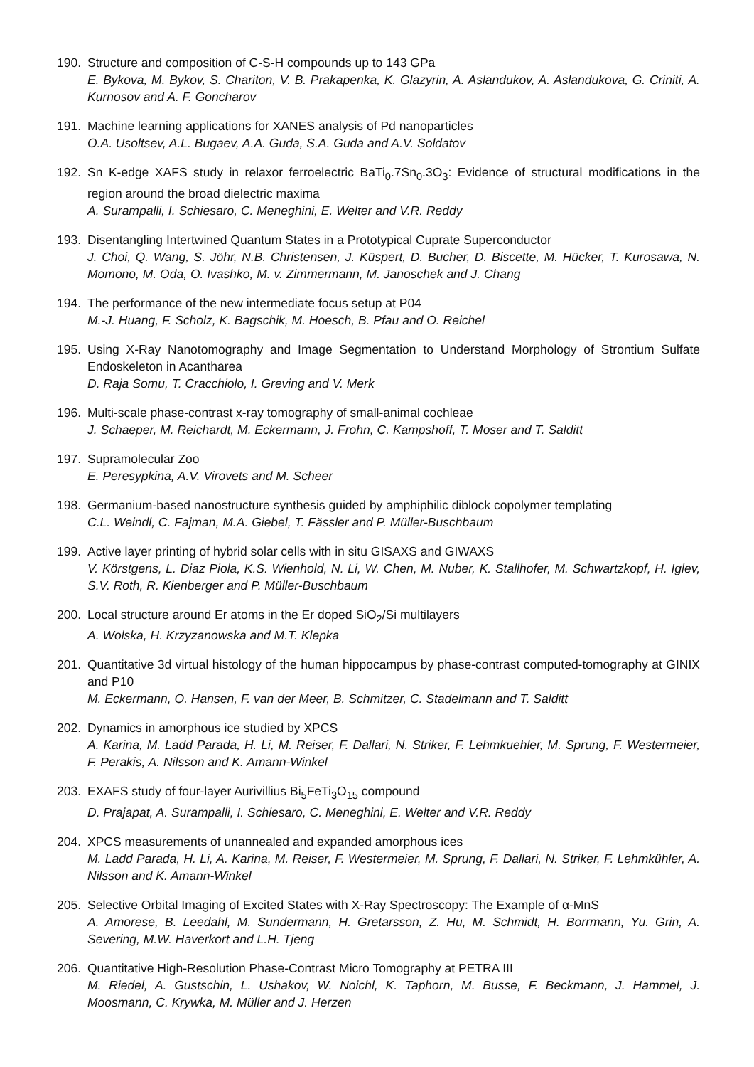190. Structure and composition of C-S-H compounds up to 143 GPa
E. Bykova, M. Bykov, S. Chariton, V. B. Prakapenka, K. Glazyrin, A. Aslandukov, A. Aslandukova, G. Criniti, A. Kurnosov and A. F. Goncharov
191. Machine learning applications for XANES analysis of Pd nanoparticles
O.A. Usoltsev, A.L. Bugaev, A.A. Guda, S.A. Guda and A.V. Soldatov
192. Sn K-edge XAFS study in relaxor ferroelectric BaTi<sub>0</sub>.7Sn<sub>0</sub>.3O<sub>3</sub>: Evidence of structural modifications in the region around the broad dielectric maxima
A. Surampalli, I. Schiesaro, C. Meneghini, E. Welter and V.R. Reddy
193. Disentangling Intertwined Quantum States in a Prototypical Cuprate Superconductor
J. Choi, Q. Wang, S. Jöhr, N.B. Christensen, J. Küspert, D. Bucher, D. Biscette, M. Hücker, T. Kurosawa, N. Momono, M. Oda, O. Ivashko, M. v. Zimmermann, M. Janoschek and J. Chang
194. The performance of the new intermediate focus setup at P04
M.-J. Huang, F. Scholz, K. Bagschik, M. Hoesch, B. Pfau and O. Reichel
195. Using X-Ray Nanotomography and Image Segmentation to Understand Morphology of Strontium Sulfate Endoskeleton in Acantharea
D. Raja Somu, T. Cracchiolo, I. Greving and V. Merk
196. Multi-scale phase-contrast x-ray tomography of small-animal cochleae
J. Schaeper, M. Reichardt, M. Eckermann, J. Frohn, C. Kampshoff, T. Moser and T. Salditt
197. Supramolecular Zoo
E. Peresypkina, A.V. Virovets and M. Scheer
198. Germanium-based nanostructure synthesis guided by amphiphilic diblock copolymer templating
C.L. Weindl, C. Fajman, M.A. Giebel, T. Fässler and P. Müller-Buschbaum
199. Active layer printing of hybrid solar cells with in situ GISAXS and GIWAXS
V. Körstgens, L. Diaz Piola, K.S. Wienhold, N. Li, W. Chen, M. Nuber, K. Stallhofer, M. Schwartzkopf, H. Iglev, S.V. Roth, R. Kienberger and P. Müller-Buschbaum
200. Local structure around Er atoms in the Er doped SiO<sub>2</sub>/Si multilayers
A. Wolska, H. Krzyzanowska and M.T. Klepka
201. Quantitative 3d virtual histology of the human hippocampus by phase-contrast computed-tomography at GINIX and P10
M. Eckermann, O. Hansen, F. van der Meer, B. Schmitzer, C. Stadelmann and T. Salditt
202. Dynamics in amorphous ice studied by XPCS
A. Karina, M. Ladd Parada, H. Li, M. Reiser, F. Dallari, N. Striker, F. Lehmkuehler, M. Sprung, F. Westermeier, F. Perakis, A. Nilsson and K. Amann-Winkel
203. EXAFS study of four-layer Aurivillius Bi<sub>5</sub>FeTi<sub>3</sub>O<sub>15</sub> compound
D. Prajapat, A. Surampalli, I. Schiesaro, C. Meneghini, E. Welter and V.R. Reddy
204. XPCS measurements of unannealed and expanded amorphous ices
M. Ladd Parada, H. Li, A. Karina, M. Reiser, F. Westermeier, M. Sprung, F. Dallari, N. Striker, F. Lehmkühler, A. Nilsson and K. Amann-Winkel
205. Selective Orbital Imaging of Excited States with X-Ray Spectroscopy: The Example of α-MnS
A. Amorese, B. Leedahl, M. Sundermann, H. Gretarsson, Z. Hu, M. Schmidt, H. Borrmann, Yu. Grin, A. Severing, M.W. Haverkort and L.H. Tjeng
206. Quantitative High-Resolution Phase-Contrast Micro Tomography at PETRA III
M. Riedel, A. Gustschin, L. Ushakov, W. Noichl, K. Taphorn, M. Busse, F. Beckmann, J. Hammel, J. Moosmann, C. Krywka, M. Müller and J. Herzen